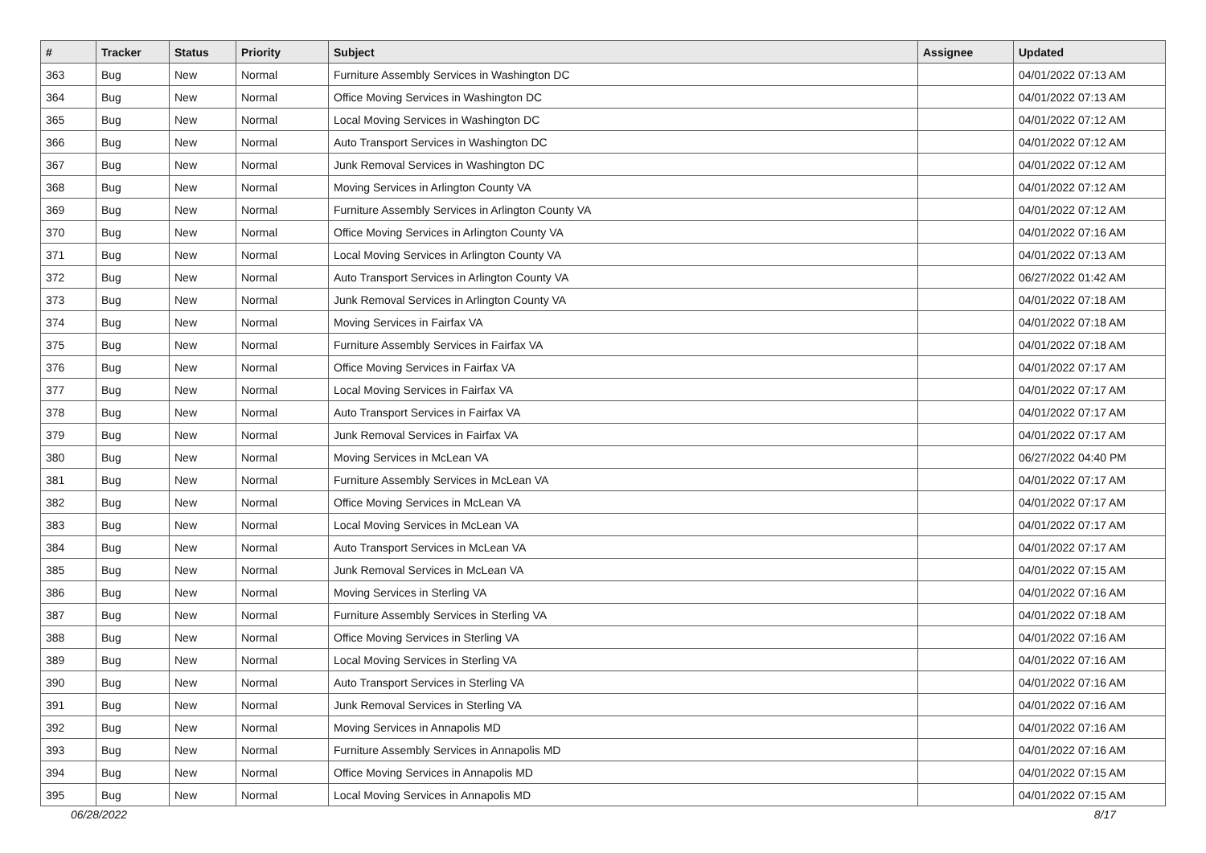| # | Tracker | Status | Priority | Subject | Assignee | Updated |
| --- | --- | --- | --- | --- | --- | --- |
| 363 | Bug | New | Normal | Furniture Assembly Services in Washington DC | | 04/01/2022 07:13 AM |
| 364 | Bug | New | Normal | Office Moving Services in Washington DC | | 04/01/2022 07:13 AM |
| 365 | Bug | New | Normal | Local Moving Services in Washington DC | | 04/01/2022 07:12 AM |
| 366 | Bug | New | Normal | Auto Transport Services in Washington DC | | 04/01/2022 07:12 AM |
| 367 | Bug | New | Normal | Junk Removal Services in Washington DC | | 04/01/2022 07:12 AM |
| 368 | Bug | New | Normal | Moving Services in Arlington County VA | | 04/01/2022 07:12 AM |
| 369 | Bug | New | Normal | Furniture Assembly Services in Arlington County VA | | 04/01/2022 07:12 AM |
| 370 | Bug | New | Normal | Office Moving Services in Arlington County VA | | 04/01/2022 07:16 AM |
| 371 | Bug | New | Normal | Local Moving Services in Arlington County VA | | 04/01/2022 07:13 AM |
| 372 | Bug | New | Normal | Auto Transport Services in Arlington County VA | | 06/27/2022 01:42 AM |
| 373 | Bug | New | Normal | Junk Removal Services in Arlington County VA | | 04/01/2022 07:18 AM |
| 374 | Bug | New | Normal | Moving Services in Fairfax VA | | 04/01/2022 07:18 AM |
| 375 | Bug | New | Normal | Furniture Assembly Services in Fairfax VA | | 04/01/2022 07:18 AM |
| 376 | Bug | New | Normal | Office Moving Services in Fairfax VA | | 04/01/2022 07:17 AM |
| 377 | Bug | New | Normal | Local Moving Services in Fairfax VA | | 04/01/2022 07:17 AM |
| 378 | Bug | New | Normal | Auto Transport Services in Fairfax VA | | 04/01/2022 07:17 AM |
| 379 | Bug | New | Normal | Junk Removal Services in Fairfax VA | | 04/01/2022 07:17 AM |
| 380 | Bug | New | Normal | Moving Services in McLean VA | | 06/27/2022 04:40 PM |
| 381 | Bug | New | Normal | Furniture Assembly Services in McLean VA | | 04/01/2022 07:17 AM |
| 382 | Bug | New | Normal | Office Moving Services in McLean VA | | 04/01/2022 07:17 AM |
| 383 | Bug | New | Normal | Local Moving Services in McLean VA | | 04/01/2022 07:17 AM |
| 384 | Bug | New | Normal | Auto Transport Services in McLean VA | | 04/01/2022 07:17 AM |
| 385 | Bug | New | Normal | Junk Removal Services in McLean VA | | 04/01/2022 07:15 AM |
| 386 | Bug | New | Normal | Moving Services in Sterling VA | | 04/01/2022 07:16 AM |
| 387 | Bug | New | Normal | Furniture Assembly Services in Sterling VA | | 04/01/2022 07:18 AM |
| 388 | Bug | New | Normal | Office Moving Services in Sterling VA | | 04/01/2022 07:16 AM |
| 389 | Bug | New | Normal | Local Moving Services in Sterling VA | | 04/01/2022 07:16 AM |
| 390 | Bug | New | Normal | Auto Transport Services in Sterling VA | | 04/01/2022 07:16 AM |
| 391 | Bug | New | Normal | Junk Removal Services in Sterling VA | | 04/01/2022 07:16 AM |
| 392 | Bug | New | Normal | Moving Services in Annapolis MD | | 04/01/2022 07:16 AM |
| 393 | Bug | New | Normal | Furniture Assembly Services in Annapolis MD | | 04/01/2022 07:16 AM |
| 394 | Bug | New | Normal | Office Moving Services in Annapolis MD | | 04/01/2022 07:15 AM |
| 395 | Bug | New | Normal | Local Moving Services in Annapolis MD | | 04/01/2022 07:15 AM |
06/28/2022 8/17